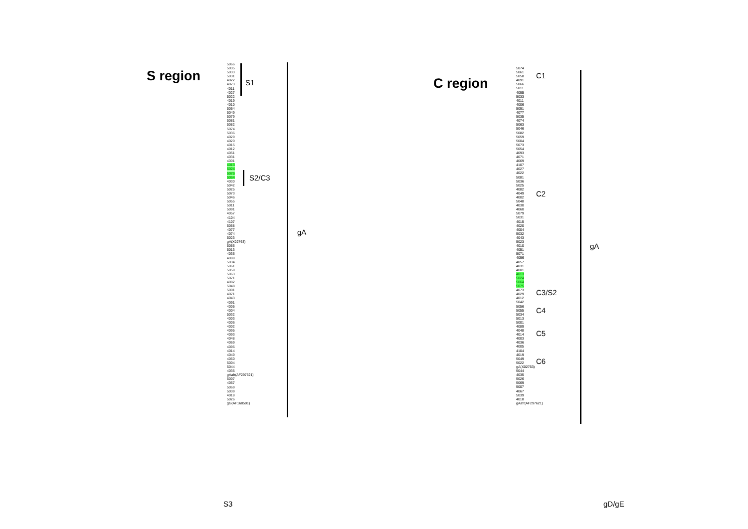S region
5066
5035
5033
5031
4022
4073
4011
4027
5022
4019
4010
5054
5049
5079
5081
5082
5074
5036
4029
4020
4015
4012
4051
4031
4001
4013
5024
5075
5064
4030
5042
5025
5073
5046
5055
5011
5091
4057
4104
4107
5058
4077
4074
5023
gA(X02763)
5056
5013
4036
4089
5034
5061
5059
5063
5071
4082
5048
5001
4071
4043
4091
4005
4004
5032
4003
4006
4002
4095
4093
4048
4069
4096
4014
4049
4060
5004
5044
4035
gAafr(AF297621)
5007
4067
5069
5039
4018
5026
gG(AF160501)
S1
S2/C3
gA
C region
5074
5061
5058
4091
5066
5011
4095
5033
4011
4006
5091
4077
5035
4074
5063
5046
5082
5059
5004
5073
5054
4093
4071
4069
4107
4027
4022
5081
5036
5025
4082
4049
4002
5048
4030
4060
5079
5031
4015
4020
4004
5032
4043
5023
4010
4051
5071
4096
4057
4031
4001
4013
5024
5064
5075
4073
4029
4012
5042
5056
5055
5034
5013
5001
4089
4048
4014
4003
4036
4005
4104
4019
5049
5022
gA(X02763)
5044
4035
5026
5069
5007
4067
5039
4018
gAafr(AF297621)
C1
C2
C3/S2
C4
C5
C6
gA
S3 gD/gE